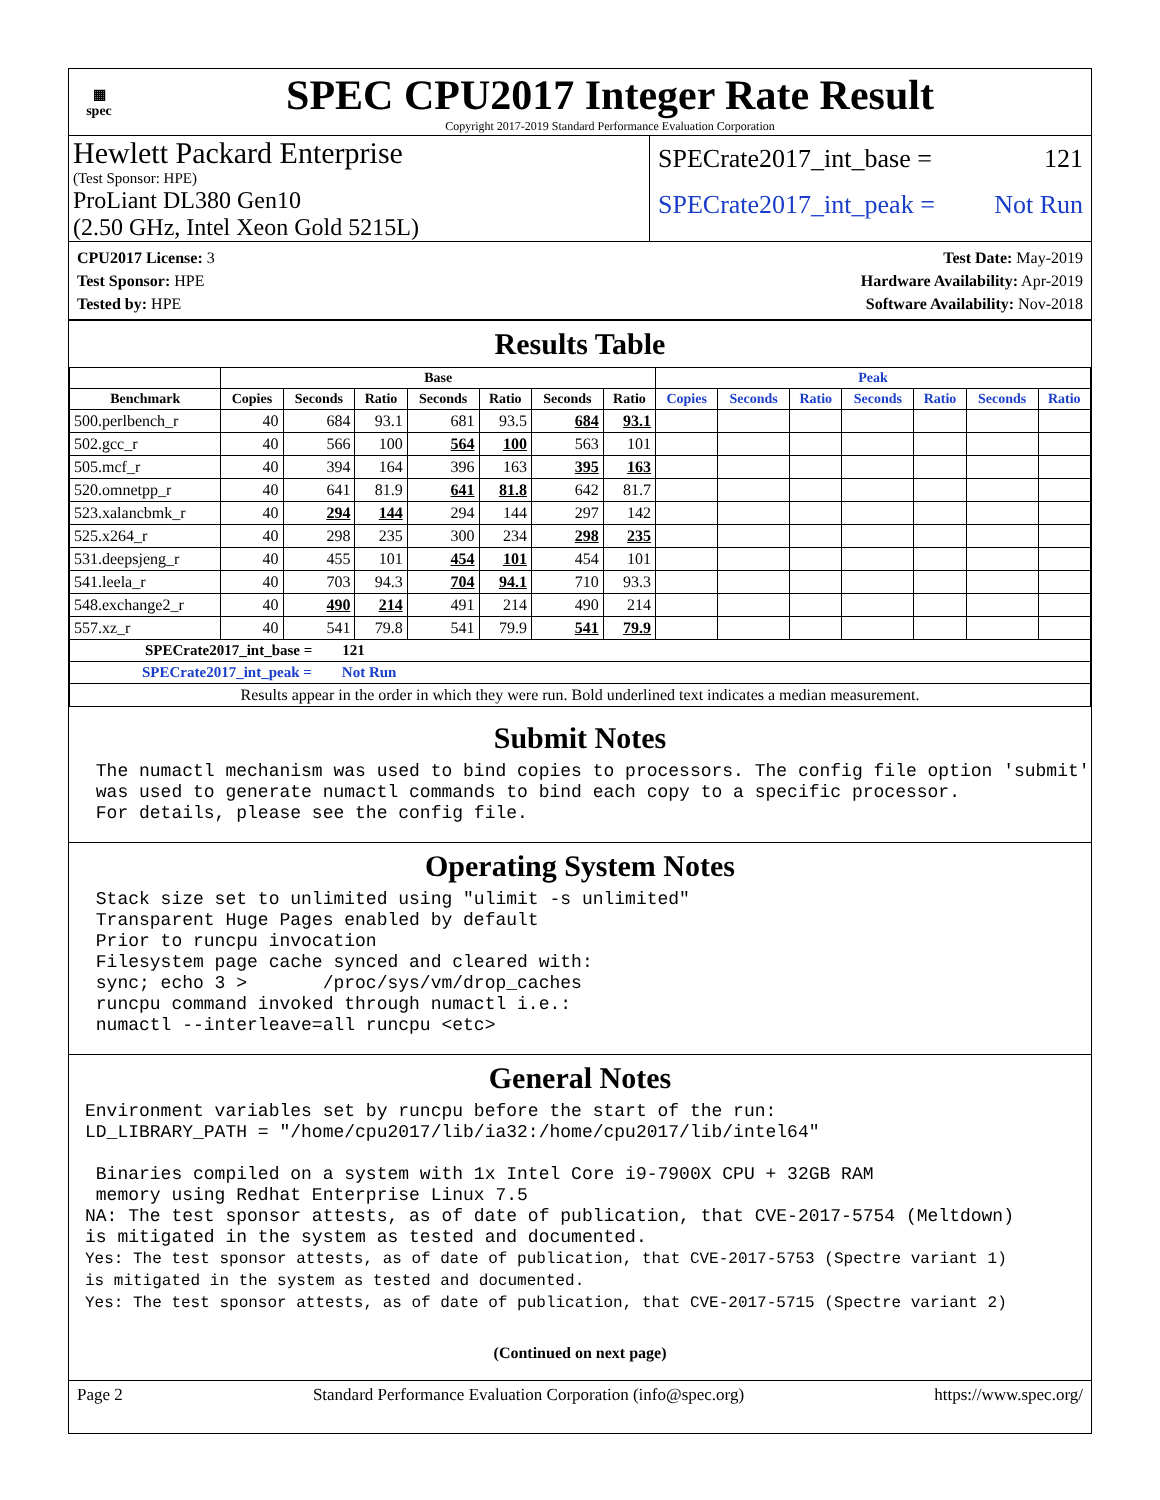▦
spec
SPEC CPU2017 Integer Rate Result
Copyright 2017-2019 Standard Performance Evaluation Corporation
Hewlett Packard Enterprise
(Test Sponsor: HPE)
ProLiant DL380 Gen10
(2.50 GHz, Intel Xeon Gold 5215L)
SPECrate2017_int_base = 121
SPECrate2017_int_peak = Not Run
CPU2017 License: 3
Test Sponsor: HPE
Tested by: HPE
Test Date: May-2019
Hardware Availability: Apr-2019
Software Availability: Nov-2018
Results Table
| | Base | | | | | | | Peak | | | | | | |
| --- | --- | --- | --- | --- | --- | --- | --- | --- | --- | --- | --- | --- | --- | --- |
| Benchmark | Copies | Seconds | Ratio | Seconds | Ratio | Seconds | Ratio | Copies | Seconds | Ratio | Seconds | Ratio | Seconds | Ratio |
| 500.perlbench_r | 40 | 684 | 93.1 | 681 | 93.5 | 684 | 93.1 | | | | | | | |
| 502.gcc_r | 40 | 566 | 100 | 564 | 100 | 563 | 101 | | | | | | | |
| 505.mcf_r | 40 | 394 | 164 | 396 | 163 | 395 | 163 | | | | | | | |
| 520.omnetpp_r | 40 | 641 | 81.9 | 641 | 81.8 | 642 | 81.7 | | | | | | | |
| 523.xalancbmk_r | 40 | 294 | 144 | 294 | 144 | 297 | 142 | | | | | | | |
| 525.x264_r | 40 | 298 | 235 | 300 | 234 | 298 | 235 | | | | | | | |
| 531.deepsjeng_r | 40 | 455 | 101 | 454 | 101 | 454 | 101 | | | | | | | |
| 541.leela_r | 40 | 703 | 94.3 | 704 | 94.1 | 710 | 93.3 | | | | | | | |
| 548.exchange2_r | 40 | 490 | 214 | 491 | 214 | 490 | 214 | | | | | | | |
| 557.xz_r | 40 | 541 | 79.8 | 541 | 79.9 | 541 | 79.9 | | | | | | | |
| SPECrate2017_int_base = 121 | | | | | | | | | | | | | | |
| SPECrate2017_int_peak = Not Run | | | | | | | | | | | | | | |
| Results appear in the order in which they were run. Bold underlined text indicates a median measurement. | | | | | | | | | | | | | | |
Submit Notes
 The numactl mechanism was used to bind copies to processors. The config file option 'submit'
 was used to generate numactl commands to bind each copy to a specific processor.
 For details, please see the config file.
Operating System Notes
 Stack size set to unlimited using "ulimit -s unlimited"
 Transparent Huge Pages enabled by default
 Prior to runcpu invocation
 Filesystem page cache synced and cleared with:
 sync; echo 3 >       /proc/sys/vm/drop_caches
 runcpu command invoked through numactl i.e.:
 numactl --interleave=all runcpu <etc>
General Notes
Environment variables set by runcpu before the start of the run:
LD_LIBRARY_PATH = "/home/cpu2017/lib/ia32:/home/cpu2017/lib/intel64"

 Binaries compiled on a system with 1x Intel Core i9-7900X CPU + 32GB RAM
 memory using Redhat Enterprise Linux 7.5
NA: The test sponsor attests, as of date of publication, that CVE-2017-5754 (Meltdown)
is mitigated in the system as tested and documented.
Yes: The test sponsor attests, as of date of publication, that CVE-2017-5753 (Spectre variant 1)
is mitigated in the system as tested and documented.
Yes: The test sponsor attests, as of date of publication, that CVE-2017-5715 (Spectre variant 2)
(Continued on next page)
Page 2 Standard Performance Evaluation Corporation (info@spec.org) https://www.spec.org/